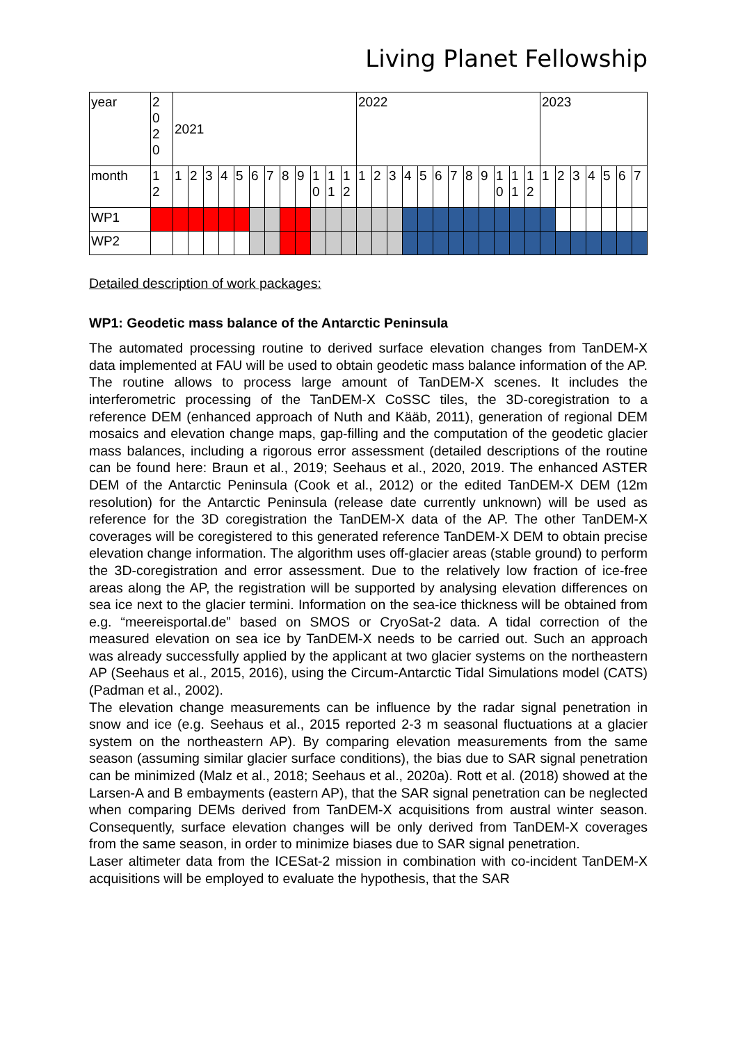Living Planet Fellowship
| year | 2 0 2 0 | 2021 | | | | | | | | | | | | 2022 | | | | | | | | | | | | 2023 | | | | | | |
| month | 1 2 | 1 | 2 | 3 | 4 | 5 | 6 | 7 | 8 | 9 | 1 0 | 1 1 | 1 2 | 1 | 2 | 3 | 4 | 5 | 6 | 7 | 8 | 9 | 1 0 | 1 1 | 1 2 | 1 | 2 | 3 | 4 | 5 | 6 | 7 |
| WP1 | | | | | | | | | | | | | | | | | | | | | | | | | | | | | | | | |
| WP2 | | | | | | | | | | | | | | | | | | | | | | | | | | | | | | | | |
Detailed description of work packages:
WP1: Geodetic mass balance of the Antarctic Peninsula
The automated processing routine to derived surface elevation changes from TanDEM-X data implemented at FAU will be used to obtain geodetic mass balance information of the AP. The routine allows to process large amount of TanDEM-X scenes. It includes the interferometric processing of the TanDEM-X CoSSC tiles, the 3D-coregistration to a reference DEM (enhanced approach of Nuth and Kääb, 2011), generation of regional DEM mosaics and elevation change maps, gap-filling and the computation of the geodetic glacier mass balances, including a rigorous error assessment (detailed descriptions of the routine can be found here: Braun et al., 2019; Seehaus et al., 2020, 2019. The enhanced ASTER DEM of the Antarctic Peninsula (Cook et al., 2012) or the edited TanDEM-X DEM (12m resolution) for the Antarctic Peninsula (release date currently unknown) will be used as reference for the 3D coregistration the TanDEM-X data of the AP. The other TanDEM-X coverages will be coregistered to this generated reference TanDEM-X DEM to obtain precise elevation change information. The algorithm uses off-glacier areas (stable ground) to perform the 3D-coregistration and error assessment. Due to the relatively low fraction of ice-free areas along the AP, the registration will be supported by analysing elevation differences on sea ice next to the glacier termini. Information on the sea-ice thickness will be obtained from e.g. “meereisportal.de” based on SMOS or CryoSat-2 data. A tidal correction of the measured elevation on sea ice by TanDEM-X needs to be carried out. Such an approach was already successfully applied by the applicant at two glacier systems on the northeastern AP (Seehaus et al., 2015, 2016), using the Circum-Antarctic Tidal Simulations model (CATS) (Padman et al., 2002).
The elevation change measurements can be influence by the radar signal penetration in snow and ice (e.g. Seehaus et al., 2015 reported 2-3 m seasonal fluctuations at a glacier system on the northeastern AP). By comparing elevation measurements from the same season (assuming similar glacier surface conditions), the bias due to SAR signal penetration can be minimized (Malz et al., 2018; Seehaus et al., 2020a). Rott et al. (2018) showed at the Larsen-A and B embayments (eastern AP), that the SAR signal penetration can be neglected when comparing DEMs derived from TanDEM-X acquisitions from austral winter season. Consequently, surface elevation changes will be only derived from TanDEM-X coverages from the same season, in order to minimize biases due to SAR signal penetration.
Laser altimeter data from the ICESat-2 mission in combination with co-incident TanDEM-X acquisitions will be employed to evaluate the hypothesis, that the SAR